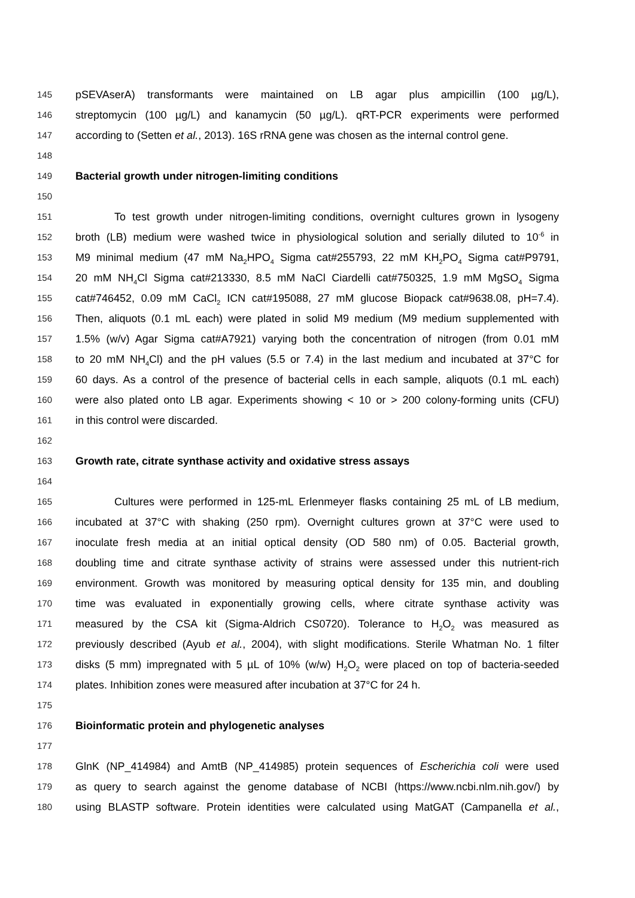145 pSEVAserA) transformants were maintained on LB agar plus ampicillin (100 µg/L),
146 streptomycin (100 µg/L) and kanamycin (50 µg/L). qRT-PCR experiments were performed
147 according to (Setten et al., 2013). 16S rRNA gene was chosen as the internal control gene.
148
149 Bacterial growth under nitrogen-limiting conditions
150
151 To test growth under nitrogen-limiting conditions, overnight cultures grown in lysogeny
152 broth (LB) medium were washed twice in physiological solution and serially diluted to 10<sup>-6</sup> in
153 M9 minimal medium (47 mM Na<sub>2</sub>HPO<sub>4</sub> Sigma cat#255793, 22 mM KH<sub>2</sub>PO<sub>4</sub> Sigma cat#P9791,
154 20 mM NH<sub>4</sub>Cl Sigma cat#213330, 8.5 mM NaCl Ciardelli cat#750325, 1.9 mM MgSO<sub>4</sub> Sigma
155 cat#746452, 0.09 mM CaCl<sub>2</sub> ICN cat#195088, 27 mM glucose Biopack cat#9638.08, pH=7.4).
156 Then, aliquots (0.1 mL each) were plated in solid M9 medium (M9 medium supplemented with
157 1.5% (w/v) Agar Sigma cat#A7921) varying both the concentration of nitrogen (from 0.01 mM
158 to 20 mM NH<sub>4</sub>Cl) and the pH values (5.5 or 7.4) in the last medium and incubated at 37°C for
159 60 days. As a control of the presence of bacterial cells in each sample, aliquots (0.1 mL each)
160 were also plated onto LB agar. Experiments showing < 10 or > 200 colony-forming units (CFU)
161 in this control were discarded.
162
163 Growth rate, citrate synthase activity and oxidative stress assays
164
165 Cultures were performed in 125-mL Erlenmeyer flasks containing 25 mL of LB medium,
166 incubated at 37°C with shaking (250 rpm). Overnight cultures grown at 37°C were used to
167 inoculate fresh media at an initial optical density (OD 580 nm) of 0.05. Bacterial growth,
168 doubling time and citrate synthase activity of strains were assessed under this nutrient-rich
169 environment. Growth was monitored by measuring optical density for 135 min, and doubling
170 time was evaluated in exponentially growing cells, where citrate synthase activity was
171 measured by the CSA kit (Sigma-Aldrich CS0720). Tolerance to H<sub>2</sub>O<sub>2</sub> was measured as
172 previously described (Ayub et al., 2004), with slight modifications. Sterile Whatman No. 1 filter
173 disks (5 mm) impregnated with 5 µL of 10% (w/w) H<sub>2</sub>O<sub>2</sub> were placed on top of bacteria-seeded
174 plates. Inhibition zones were measured after incubation at 37°C for 24 h.
175
176 Bioinformatic protein and phylogenetic analyses
177
178 GlnK (NP_414984) and AmtB (NP_414985) protein sequences of Escherichia coli were used
179 as query to search against the genome database of NCBI (https://www.ncbi.nlm.nih.gov/) by
180 using BLASTP software. Protein identities were calculated using MatGAT (Campanella et al.,